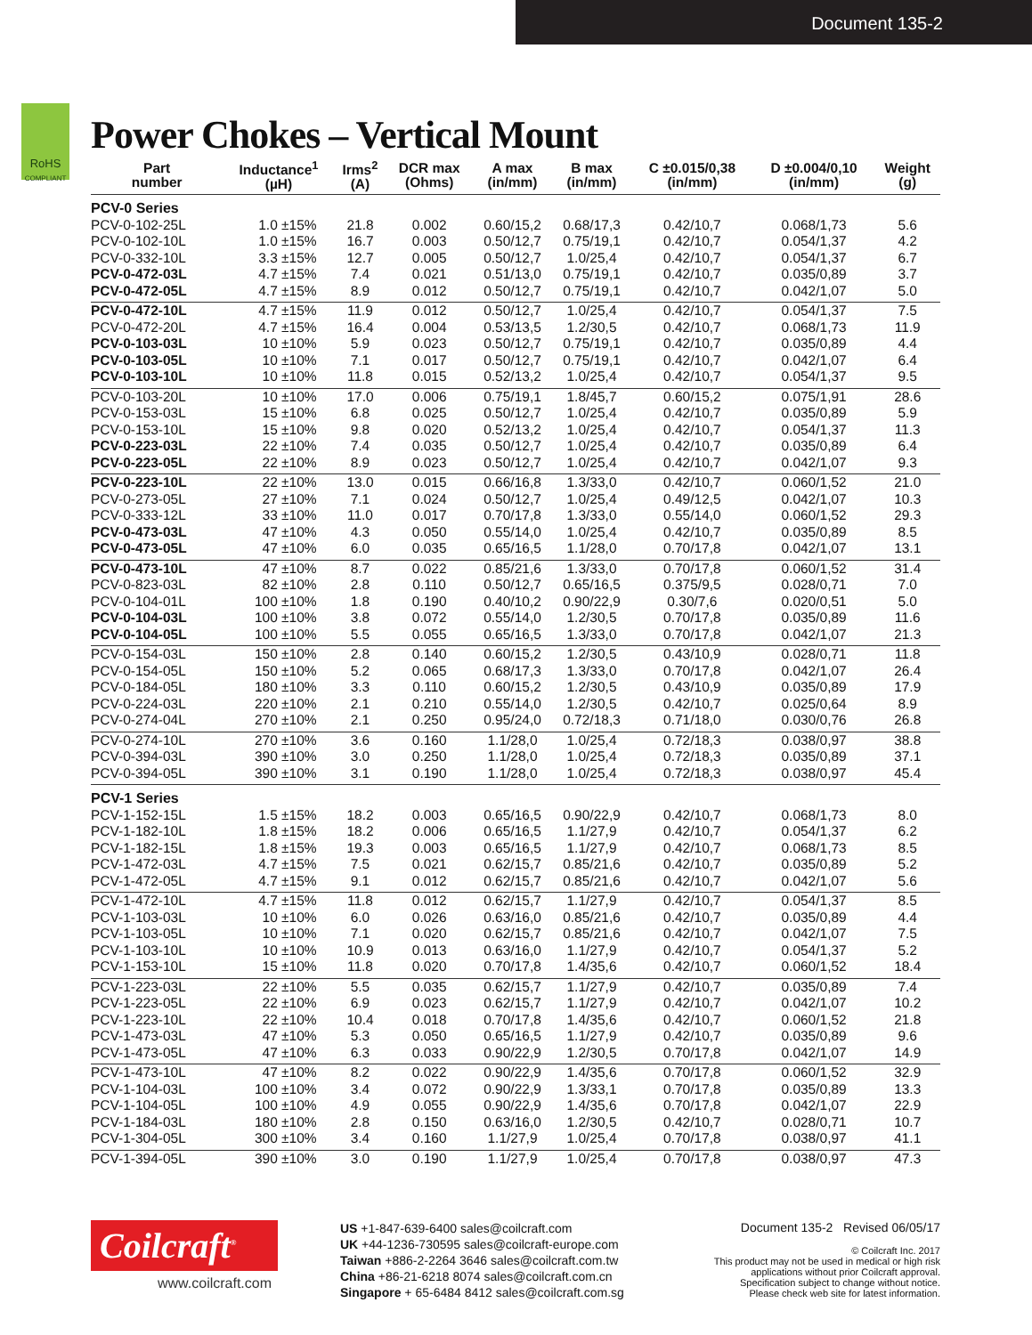Document 135-2
RoHS
COMPLIANT
Power Chokes – Vertical Mount
| Part number | Inductance<sup>1</sup> (µH) | Irms<sup>2</sup> (A) | DCR max (Ohms) | A max (in/mm) | B max (in/mm) | C ±0.015/0,38 (in/mm) | D ±0.004/0,10 (in/mm) | Weight (g) |
| --- | --- | --- | --- | --- | --- | --- | --- | --- |
| PCV-0 Series | | | | | | | | |
| PCV-0-102-25L | 1.0 ±15% | 21.8 | 0.002 | 0.60/15,2 | 0.68/17,3 | 0.42/10,7 | 0.068/1,73 | 5.6 |
| PCV-0-102-10L | 1.0 ±15% | 16.7 | 0.003 | 0.50/12,7 | 0.75/19,1 | 0.42/10,7 | 0.054/1,37 | 4.2 |
| PCV-0-332-10L | 3.3 ±15% | 12.7 | 0.005 | 0.50/12,7 | 1.0/25,4 | 0.42/10,7 | 0.054/1,37 | 6.7 |
| PCV-0-472-03L | 4.7 ±15% | 7.4 | 0.021 | 0.51/13,0 | 0.75/19,1 | 0.42/10,7 | 0.035/0,89 | 3.7 |
| PCV-0-472-05L | 4.7 ±15% | 8.9 | 0.012 | 0.50/12,7 | 0.75/19,1 | 0.42/10,7 | 0.042/1,07 | 5.0 |
| PCV-0-472-10L | 4.7 ±15% | 11.9 | 0.012 | 0.50/12,7 | 1.0/25,4 | 0.42/10,7 | 0.054/1,37 | 7.5 |
| PCV-0-472-20L | 4.7 ±15% | 16.4 | 0.004 | 0.53/13,5 | 1.2/30,5 | 0.42/10,7 | 0.068/1,73 | 11.9 |
| PCV-0-103-03L | 10 ±10% | 5.9 | 0.023 | 0.50/12,7 | 0.75/19,1 | 0.42/10,7 | 0.035/0,89 | 4.4 |
| PCV-0-103-05L | 10 ±10% | 7.1 | 0.017 | 0.50/12,7 | 0.75/19,1 | 0.42/10,7 | 0.042/1,07 | 6.4 |
| PCV-0-103-10L | 10 ±10% | 11.8 | 0.015 | 0.52/13,2 | 1.0/25,4 | 0.42/10,7 | 0.054/1,37 | 9.5 |
| PCV-0-103-20L | 10 ±10% | 17.0 | 0.006 | 0.75/19,1 | 1.8/45,7 | 0.60/15,2 | 0.075/1,91 | 28.6 |
| PCV-0-153-03L | 15 ±10% | 6.8 | 0.025 | 0.50/12,7 | 1.0/25,4 | 0.42/10,7 | 0.035/0,89 | 5.9 |
| PCV-0-153-10L | 15 ±10% | 9.8 | 0.020 | 0.52/13,2 | 1.0/25,4 | 0.42/10,7 | 0.054/1,37 | 11.3 |
| PCV-0-223-03L | 22 ±10% | 7.4 | 0.035 | 0.50/12,7 | 1.0/25,4 | 0.42/10,7 | 0.035/0,89 | 6.4 |
| PCV-0-223-05L | 22 ±10% | 8.9 | 0.023 | 0.50/12,7 | 1.0/25,4 | 0.42/10,7 | 0.042/1,07 | 9.3 |
| PCV-0-223-10L | 22 ±10% | 13.0 | 0.015 | 0.66/16,8 | 1.3/33,0 | 0.42/10,7 | 0.060/1,52 | 21.0 |
| PCV-0-273-05L | 27 ±10% | 7.1 | 0.024 | 0.50/12,7 | 1.0/25,4 | 0.49/12,5 | 0.042/1,07 | 10.3 |
| PCV-0-333-12L | 33 ±10% | 11.0 | 0.017 | 0.70/17,8 | 1.3/33,0 | 0.55/14,0 | 0.060/1,52 | 29.3 |
| PCV-0-473-03L | 47 ±10% | 4.3 | 0.050 | 0.55/14,0 | 1.0/25,4 | 0.42/10,7 | 0.035/0,89 | 8.5 |
| PCV-0-473-05L | 47 ±10% | 6.0 | 0.035 | 0.65/16,5 | 1.1/28,0 | 0.70/17,8 | 0.042/1,07 | 13.1 |
| PCV-0-473-10L | 47 ±10% | 8.7 | 0.022 | 0.85/21,6 | 1.3/33,0 | 0.70/17,8 | 0.060/1,52 | 31.4 |
| PCV-0-823-03L | 82 ±10% | 2.8 | 0.110 | 0.50/12,7 | 0.65/16,5 | 0.375/9,5 | 0.028/0,71 | 7.0 |
| PCV-0-104-01L | 100 ±10% | 1.8 | 0.190 | 0.40/10,2 | 0.90/22,9 | 0.30/7,6 | 0.020/0,51 | 5.0 |
| PCV-0-104-03L | 100 ±10% | 3.8 | 0.072 | 0.55/14,0 | 1.2/30,5 | 0.70/17,8 | 0.035/0,89 | 11.6 |
| PCV-0-104-05L | 100 ±10% | 5.5 | 0.055 | 0.65/16,5 | 1.3/33,0 | 0.70/17,8 | 0.042/1,07 | 21.3 |
| PCV-0-154-03L | 150 ±10% | 2.8 | 0.140 | 0.60/15,2 | 1.2/30,5 | 0.43/10,9 | 0.028/0,71 | 11.8 |
| PCV-0-154-05L | 150 ±10% | 5.2 | 0.065 | 0.68/17,3 | 1.3/33,0 | 0.70/17,8 | 0.042/1,07 | 26.4 |
| PCV-0-184-05L | 180 ±10% | 3.3 | 0.110 | 0.60/15,2 | 1.2/30,5 | 0.43/10,9 | 0.035/0,89 | 17.9 |
| PCV-0-224-03L | 220 ±10% | 2.1 | 0.210 | 0.55/14,0 | 1.2/30,5 | 0.42/10,7 | 0.025/0,64 | 8.9 |
| PCV-0-274-04L | 270 ±10% | 2.1 | 0.250 | 0.95/24,0 | 0.72/18,3 | 0.71/18,0 | 0.030/0,76 | 26.8 |
| PCV-0-274-10L | 270 ±10% | 3.6 | 0.160 | 1.1/28,0 | 1.0/25,4 | 0.72/18,3 | 0.038/0,97 | 38.8 |
| PCV-0-394-03L | 390 ±10% | 3.0 | 0.250 | 1.1/28,0 | 1.0/25,4 | 0.72/18,3 | 0.035/0,89 | 37.1 |
| PCV-0-394-05L | 390 ±10% | 3.1 | 0.190 | 1.1/28,0 | 1.0/25,4 | 0.72/18,3 | 0.038/0,97 | 45.4 |
| PCV-1 Series | | | | | | | | |
| PCV-1-152-15L | 1.5 ±15% | 18.2 | 0.003 | 0.65/16,5 | 0.90/22,9 | 0.42/10,7 | 0.068/1,73 | 8.0 |
| PCV-1-182-10L | 1.8 ±15% | 18.2 | 0.006 | 0.65/16,5 | 1.1/27,9 | 0.42/10,7 | 0.054/1,37 | 6.2 |
| PCV-1-182-15L | 1.8 ±15% | 19.3 | 0.003 | 0.65/16,5 | 1.1/27,9 | 0.42/10,7 | 0.068/1,73 | 8.5 |
| PCV-1-472-03L | 4.7 ±15% | 7.5 | 0.021 | 0.62/15,7 | 0.85/21,6 | 0.42/10,7 | 0.035/0,89 | 5.2 |
| PCV-1-472-05L | 4.7 ±15% | 9.1 | 0.012 | 0.62/15,7 | 0.85/21,6 | 0.42/10,7 | 0.042/1,07 | 5.6 |
| PCV-1-472-10L | 4.7 ±15% | 11.8 | 0.012 | 0.62/15,7 | 1.1/27,9 | 0.42/10,7 | 0.054/1,37 | 8.5 |
| PCV-1-103-03L | 10 ±10% | 6.0 | 0.026 | 0.63/16,0 | 0.85/21,6 | 0.42/10,7 | 0.035/0,89 | 4.4 |
| PCV-1-103-05L | 10 ±10% | 7.1 | 0.020 | 0.62/15,7 | 0.85/21,6 | 0.42/10,7 | 0.042/1,07 | 7.5 |
| PCV-1-103-10L | 10 ±10% | 10.9 | 0.013 | 0.63/16,0 | 1.1/27,9 | 0.42/10,7 | 0.054/1,37 | 5.2 |
| PCV-1-153-10L | 15 ±10% | 11.8 | 0.020 | 0.70/17,8 | 1.4/35,6 | 0.42/10,7 | 0.060/1,52 | 18.4 |
| PCV-1-223-03L | 22 ±10% | 5.5 | 0.035 | 0.62/15,7 | 1.1/27,9 | 0.42/10,7 | 0.035/0,89 | 7.4 |
| PCV-1-223-05L | 22 ±10% | 6.9 | 0.023 | 0.62/15,7 | 1.1/27,9 | 0.42/10,7 | 0.042/1,07 | 10.2 |
| PCV-1-223-10L | 22 ±10% | 10.4 | 0.018 | 0.70/17,8 | 1.4/35,6 | 0.42/10,7 | 0.060/1,52 | 21.8 |
| PCV-1-473-03L | 47 ±10% | 5.3 | 0.050 | 0.65/16,5 | 1.1/27,9 | 0.42/10,7 | 0.035/0,89 | 9.6 |
| PCV-1-473-05L | 47 ±10% | 6.3 | 0.033 | 0.90/22,9 | 1.2/30,5 | 0.70/17,8 | 0.042/1,07 | 14.9 |
| PCV-1-473-10L | 47 ±10% | 8.2 | 0.022 | 0.90/22,9 | 1.4/35,6 | 0.70/17,8 | 0.060/1,52 | 32.9 |
| PCV-1-104-03L | 100 ±10% | 3.4 | 0.072 | 0.90/22,9 | 1.3/33,1 | 0.70/17,8 | 0.035/0,89 | 13.3 |
| PCV-1-104-05L | 100 ±10% | 4.9 | 0.055 | 0.90/22,9 | 1.4/35,6 | 0.70/17,8 | 0.042/1,07 | 22.9 |
| PCV-1-184-03L | 180 ±10% | 2.8 | 0.150 | 0.63/16,0 | 1.2/30,5 | 0.42/10,7 | 0.028/0,71 | 10.7 |
| PCV-1-304-05L | 300 ±10% | 3.4 | 0.160 | 1.1/27,9 | 1.0/25,4 | 0.70/17,8 | 0.038/0,97 | 41.1 |
| PCV-1-394-05L | 390 ±10% | 3.0 | 0.190 | 1.1/27,9 | 1.0/25,4 | 0.70/17,8 | 0.038/0,97 | 47.3 |
Coilcraft<sup>®</sup>
www.coilcraft.com
US +1-847-639-6400 sales@coilcraft.com
UK +44-1236-730595 sales@coilcraft-europe.com
Taiwan +886-2-2264 3646 sales@coilcraft.com.tw
China +86-21-6218 8074 sales@coilcraft.com.cn
Singapore + 65-6484 8412 sales@coilcraft.com.sg
Document 135-2 Revised 06/05/17
© Coilcraft Inc. 2017
This product may not be used in medical or high risk applications without prior Coilcraft approval.
Specification subject to change without notice.
Please check web site for latest information.